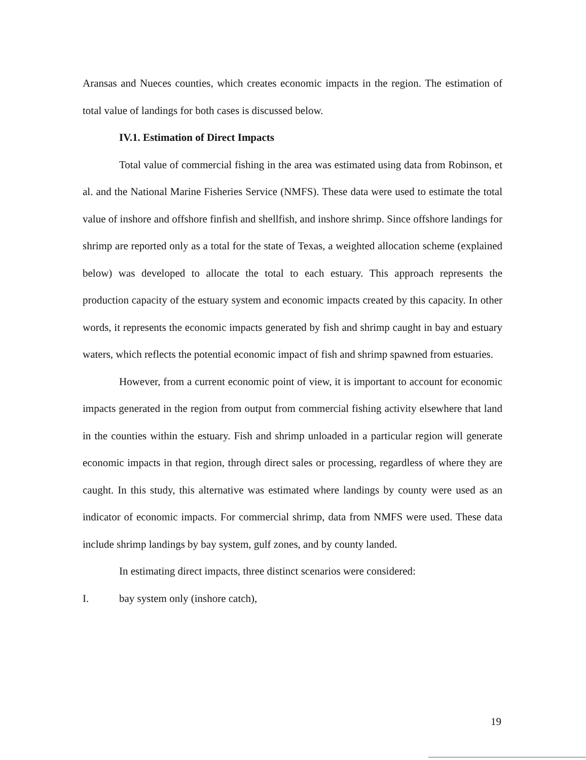Aransas and Nueces counties, which creates economic impacts in the region. The estimation of total value of landings for both cases is discussed below.
IV.1. Estimation of Direct Impacts
Total value of commercial fishing in the area was estimated using data from Robinson, et al. and the National Marine Fisheries Service (NMFS). These data were used to estimate the total value of inshore and offshore finfish and shellfish, and inshore shrimp. Since offshore landings for shrimp are reported only as a total for the state of Texas, a weighted allocation scheme (explained below) was developed to allocate the total to each estuary. This approach represents the production capacity of the estuary system and economic impacts created by this capacity. In other words, it represents the economic impacts generated by fish and shrimp caught in bay and estuary waters, which reflects the potential economic impact of fish and shrimp spawned from estuaries.
However, from a current economic point of view, it is important to account for economic impacts generated in the region from output from commercial fishing activity elsewhere that land in the counties within the estuary. Fish and shrimp unloaded in a particular region will generate economic impacts in that region, through direct sales or processing, regardless of where they are caught. In this study, this alternative was estimated where landings by county were used as an indicator of economic impacts. For commercial shrimp, data from NMFS were used. These data include shrimp landings by bay system, gulf zones, and by county landed.
In estimating direct impacts, three distinct scenarios were considered:
I. bay system only (inshore catch),
19